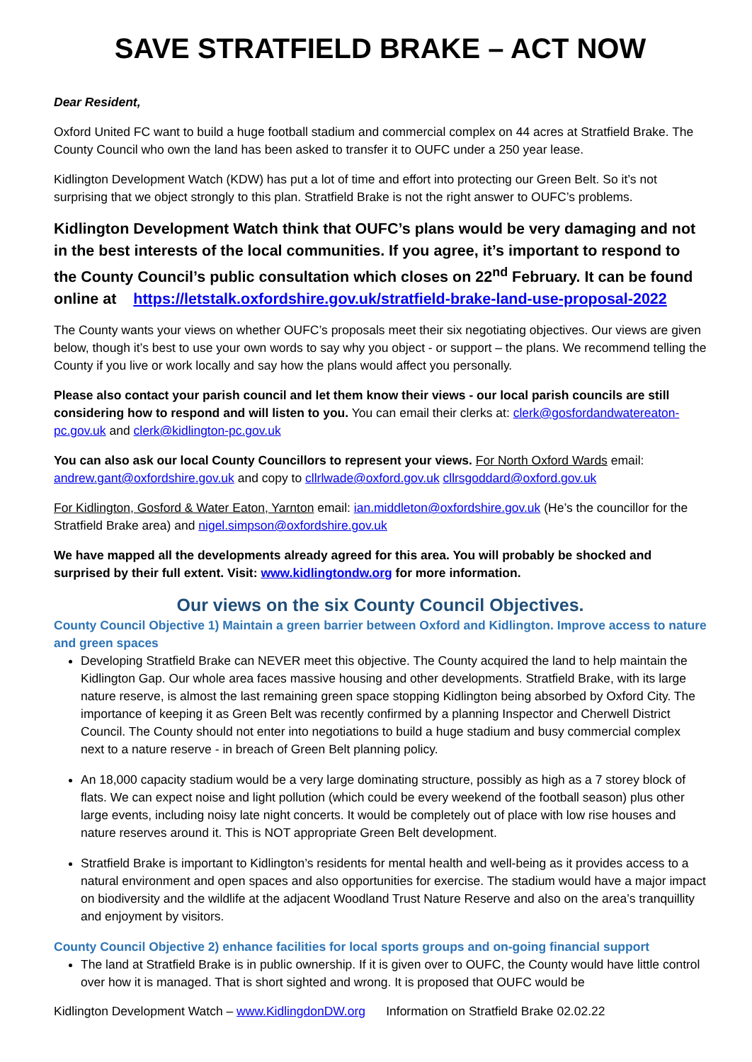SAVE STRATFIELD BRAKE – ACT NOW
Dear Resident,
Oxford United FC want to build a huge football stadium and commercial complex on 44 acres at Stratfield Brake. The County Council who own the land has been asked to transfer it to OUFC under a 250 year lease.
Kidlington Development Watch (KDW) has put a lot of time and effort into protecting our Green Belt. So it’s not surprising that we object strongly to this plan. Stratfield Brake is not the right answer to OUFC’s problems.
Kidlington Development Watch think that OUFC’s plans would be very damaging and not in the best interests of the local communities. If you agree, it’s important to respond to the County Council’s public consultation which closes on 22<sup>nd</sup> February. It can be found online at https://letstalk.oxfordshire.gov.uk/stratfield-brake-land-use-proposal-2022
The County wants your views on whether OUFC’s proposals meet their six negotiating objectives. Our views are given below, though it’s best to use your own words to say why you object - or support – the plans. We recommend telling the County if you live or work locally and say how the plans would affect you personally.
Please also contact your parish council and let them know their views - our local parish councils are still considering how to respond and will listen to you. You can email their clerks at: clerk@gosfordandwatereaton-pc.gov.uk and clerk@kidlington-pc.gov.uk
You can also ask our local County Councillors to represent your views. For North Oxford Wards email: andrew.gant@oxfordshire.gov.uk and copy to cllrlwade@oxford.gov.uk cllrsgoddard@oxford.gov.uk
For Kidlington, Gosford & Water Eaton, Yarnton email: ian.middleton@oxfordshire.gov.uk (He’s the councillor for the Stratfield Brake area) and nigel.simpson@oxfordshire.gov.uk
We have mapped all the developments already agreed for this area. You will probably be shocked and surprised by their full extent. Visit: www.kidlingtondw.org for more information.
Our views on the six County Council Objectives.
County Council Objective 1) Maintain a green barrier between Oxford and Kidlington. Improve access to nature and green spaces
Developing Stratfield Brake can NEVER meet this objective. The County acquired the land to help maintain the Kidlington Gap. Our whole area faces massive housing and other developments. Stratfield Brake, with its large nature reserve, is almost the last remaining green space stopping Kidlington being absorbed by Oxford City. The importance of keeping it as Green Belt was recently confirmed by a planning Inspector and Cherwell District Council. The County should not enter into negotiations to build a huge stadium and busy commercial complex next to a nature reserve - in breach of Green Belt planning policy.
An 18,000 capacity stadium would be a very large dominating structure, possibly as high as a 7 storey block of flats. We can expect noise and light pollution (which could be every weekend of the football season) plus other large events, including noisy late night concerts. It would be completely out of place with low rise houses and nature reserves around it. This is NOT appropriate Green Belt development.
Stratfield Brake is important to Kidlington’s residents for mental health and well-being as it provides access to a natural environment and open spaces and also opportunities for exercise. The stadium would have a major impact on biodiversity and the wildlife at the adjacent Woodland Trust Nature Reserve and also on the area’s tranquillity and enjoyment by visitors.
County Council Objective 2) enhance facilities for local sports groups and on-going financial support
The land at Stratfield Brake is in public ownership. If it is given over to OUFC, the County would have little control over how it is managed. That is short sighted and wrong. It is proposed that OUFC would be
Kidlington Development Watch – www.KidlingdonDW.org Information on Stratfield Brake 02.02.22